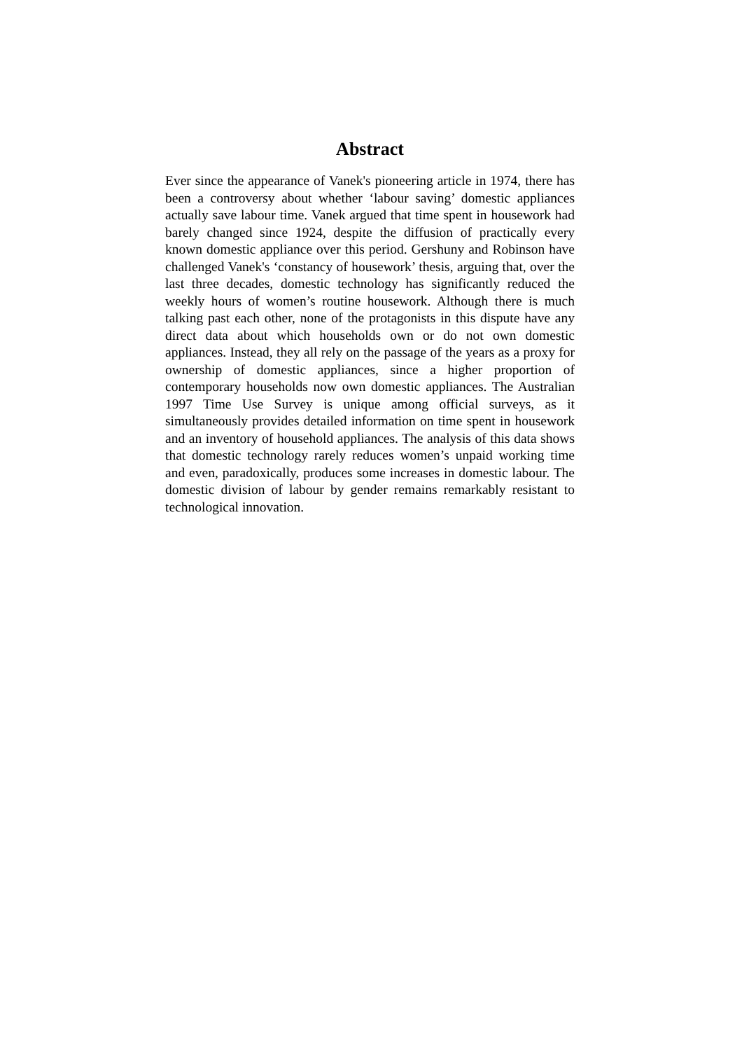Abstract
Ever since the appearance of Vanek's pioneering article in 1974, there has been a controversy about whether ‘labour saving’ domestic appliances actually save labour time. Vanek argued that time spent in housework had barely changed since 1924, despite the diffusion of practically every known domestic appliance over this period. Gershuny and Robinson have challenged Vanek's ‘constancy of housework’ thesis, arguing that, over the last three decades, domestic technology has significantly reduced the weekly hours of women’s routine housework. Although there is much talking past each other, none of the protagonists in this dispute have any direct data about which households own or do not own domestic appliances. Instead, they all rely on the passage of the years as a proxy for ownership of domestic appliances, since a higher proportion of contemporary households now own domestic appliances. The Australian 1997 Time Use Survey is unique among official surveys, as it simultaneously provides detailed information on time spent in housework and an inventory of household appliances. The analysis of this data shows that domestic technology rarely reduces women’s unpaid working time and even, paradoxically, produces some increases in domestic labour. The domestic division of labour by gender remains remarkably resistant to technological innovation.